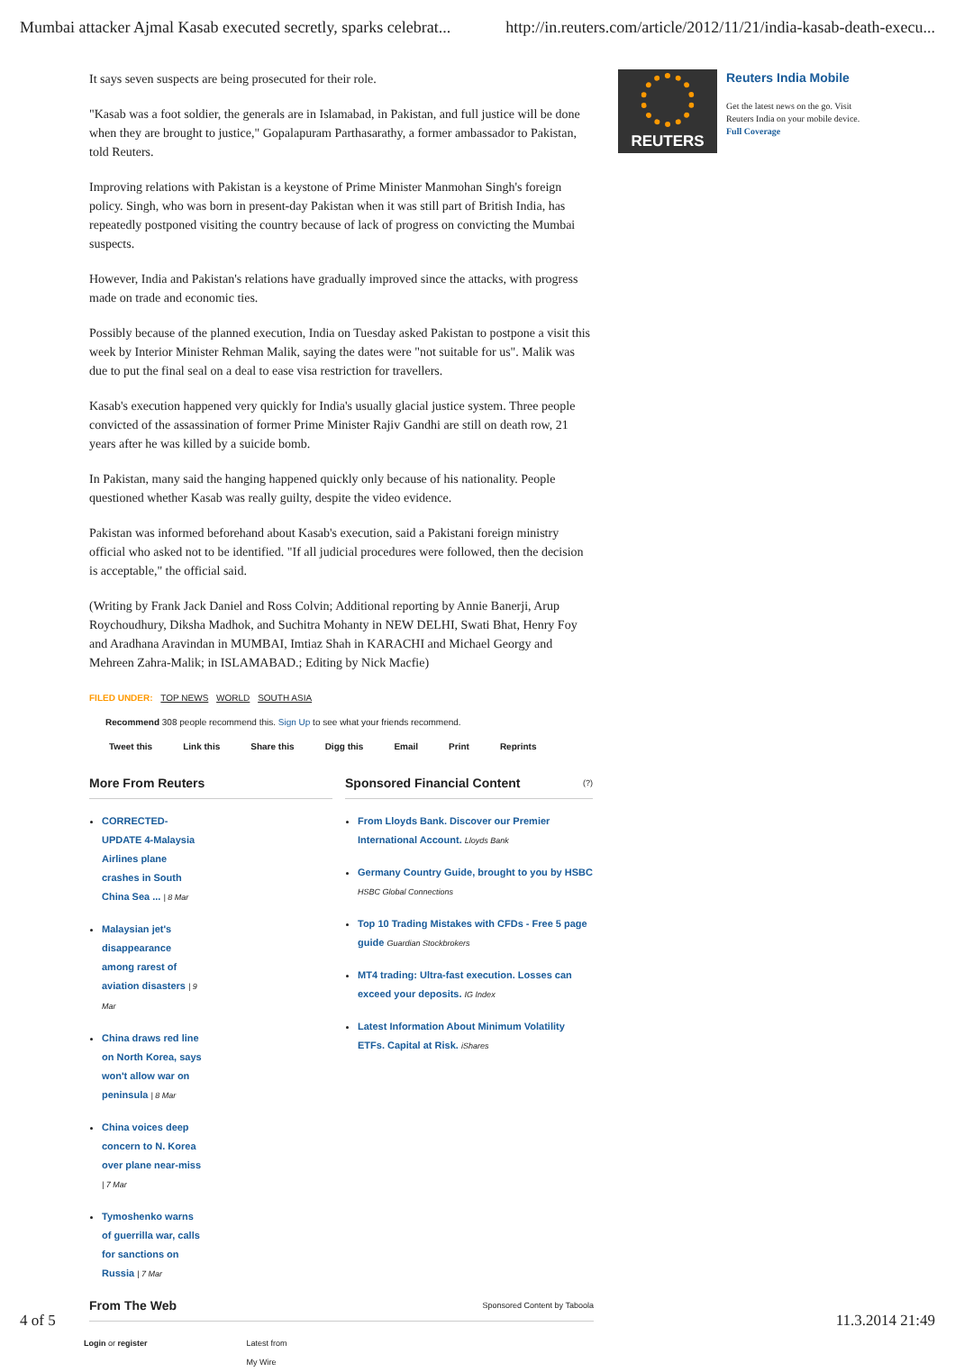Mumbai attacker Ajmal Kasab executed secretly, sparks celebrat... http://in.reuters.com/article/2012/11/21/india-kasab-death-execu...
It says seven suspects are being prosecuted for their role.
"Kasab was a foot soldier, the generals are in Islamabad, in Pakistan, and full justice will be done when they are brought to justice," Gopalapuram Parthasarathy, a former ambassador to Pakistan, told Reuters.
Improving relations with Pakistan is a keystone of Prime Minister Manmohan Singh's foreign policy. Singh, who was born in present-day Pakistan when it was still part of British India, has repeatedly postponed visiting the country because of lack of progress on convicting the Mumbai suspects.
However, India and Pakistan's relations have gradually improved since the attacks, with progress made on trade and economic ties.
Possibly because of the planned execution, India on Tuesday asked Pakistan to postpone a visit this week by Interior Minister Rehman Malik, saying the dates were "not suitable for us". Malik was due to put the final seal on a deal to ease visa restriction for travellers.
Kasab's execution happened very quickly for India's usually glacial justice system. Three people convicted of the assassination of former Prime Minister Rajiv Gandhi are still on death row, 21 years after he was killed by a suicide bomb.
In Pakistan, many said the hanging happened quickly only because of his nationality. People questioned whether Kasab was really guilty, despite the video evidence.
Pakistan was informed beforehand about Kasab's execution, said a Pakistani foreign ministry official who asked not to be identified. "If all judicial procedures were followed, then the decision is acceptable," the official said.
(Writing by Frank Jack Daniel and Ross Colvin; Additional reporting by Annie Banerji, Arup Roychoudhury, Diksha Madhok, and Suchitra Mohanty in NEW DELHI, Swati Bhat, Henry Foy and Aradhana Aravindan in MUMBAI, Imtiaz Shah in KARACHI and Michael Georgy and Mehreen Zahra-Malik; in ISLAMABAD.; Editing by Nick Macfie)
FILED UNDER: TOP NEWS WORLD SOUTH ASIA
Recommend 308 people recommend this. Sign Up to see what your friends recommend.
Tweet this Link this Share this Digg this Email Print Reprints
More From Reuters
CORRECTED-UPDATE 4-Malaysia Airlines plane crashes in South China Sea ... | 8 Mar
Malaysian jet's disappearance among rarest of aviation disasters | 9 Mar
China draws red line on North Korea, says won't allow war on peninsula | 8 Mar
China voices deep concern to N. Korea over plane near-miss | 7 Mar
Tymoshenko warns of guerrilla war, calls for sanctions on Russia | 7 Mar
Sponsored Financial Content (?)
From Lloyds Bank. Discover our Premier International Account. Lloyds Bank
Germany Country Guide, brought to you by HSBC HSBC Global Connections
Top 10 Trading Mistakes with CFDs - Free 5 page guide Guardian Stockbrokers
MT4 trading: Ultra-fast execution. Losses can exceed your deposits. IG Index
Latest Information About Minimum Volatility ETFs. Capital at Risk. iShares
From The Web Sponsored Content by Taboola
Login or register Latest from
My Wire
REUTERS
Reuters India Mobile
Get the latest news on the go. Visit Reuters India on your mobile device. Full Coverage
4 of 5 11.3.2014 21:49